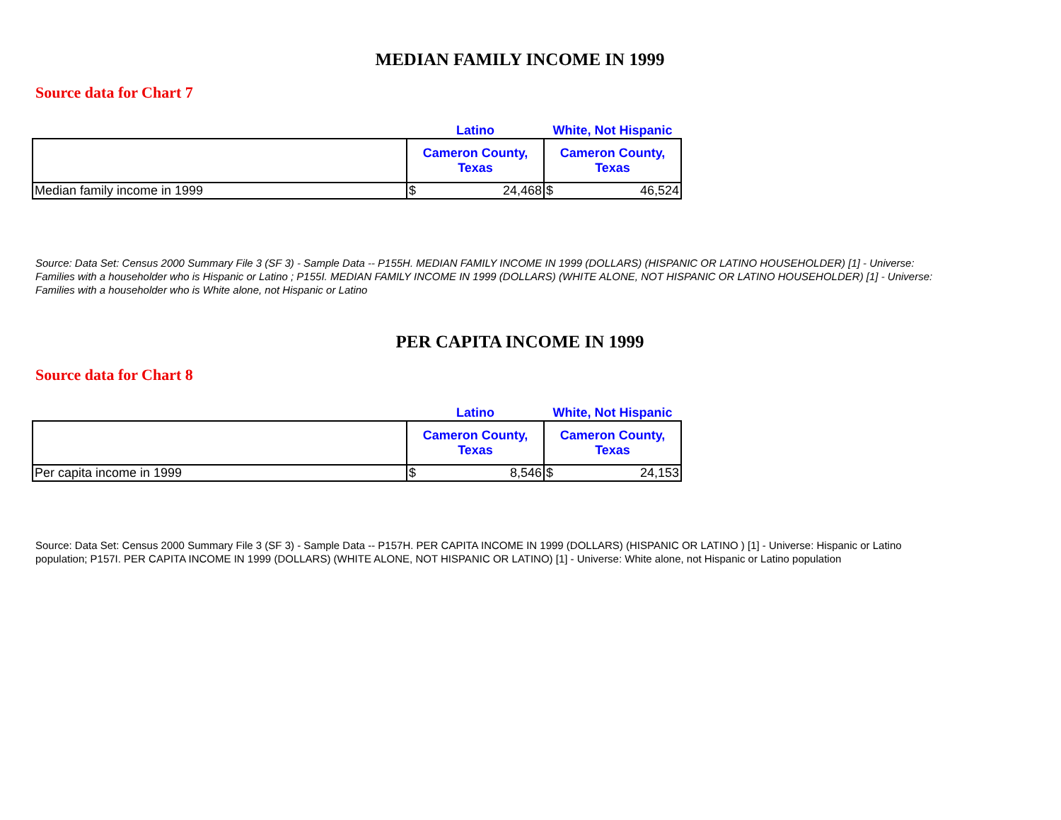MEDIAN FAMILY INCOME IN 1999
Source data for Chart 7
| | Latino | White, Not Hispanic |
| | Cameron County, Texas | Cameron County, Texas |
| Median family income in 1999 | $ 24,468 | $ 46,524 |
Source: Data Set: Census 2000 Summary File 3 (SF 3) - Sample Data -- P155H. MEDIAN FAMILY INCOME IN 1999 (DOLLARS) (HISPANIC OR LATINO HOUSEHOLDER) [1] - Universe: Families with a householder who is Hispanic or Latino ; P155I. MEDIAN FAMILY INCOME IN 1999 (DOLLARS) (WHITE ALONE, NOT HISPANIC OR LATINO HOUSEHOLDER) [1] - Universe: Families with a householder who is White alone, not Hispanic or Latino
PER CAPITA INCOME IN 1999
Source data for Chart 8
| | Latino | White, Not Hispanic |
| | Cameron County, Texas | Cameron County, Texas |
| Per capita income in 1999 | $ 8,546 | $ 24,153 |
Source: Data Set: Census 2000 Summary File 3 (SF 3) - Sample Data -- P157H. PER CAPITA INCOME IN 1999 (DOLLARS) (HISPANIC OR LATINO ) [1] - Universe: Hispanic or Latino population; P157I. PER CAPITA INCOME IN 1999 (DOLLARS) (WHITE ALONE, NOT HISPANIC OR LATINO) [1] - Universe: White alone, not Hispanic or Latino population